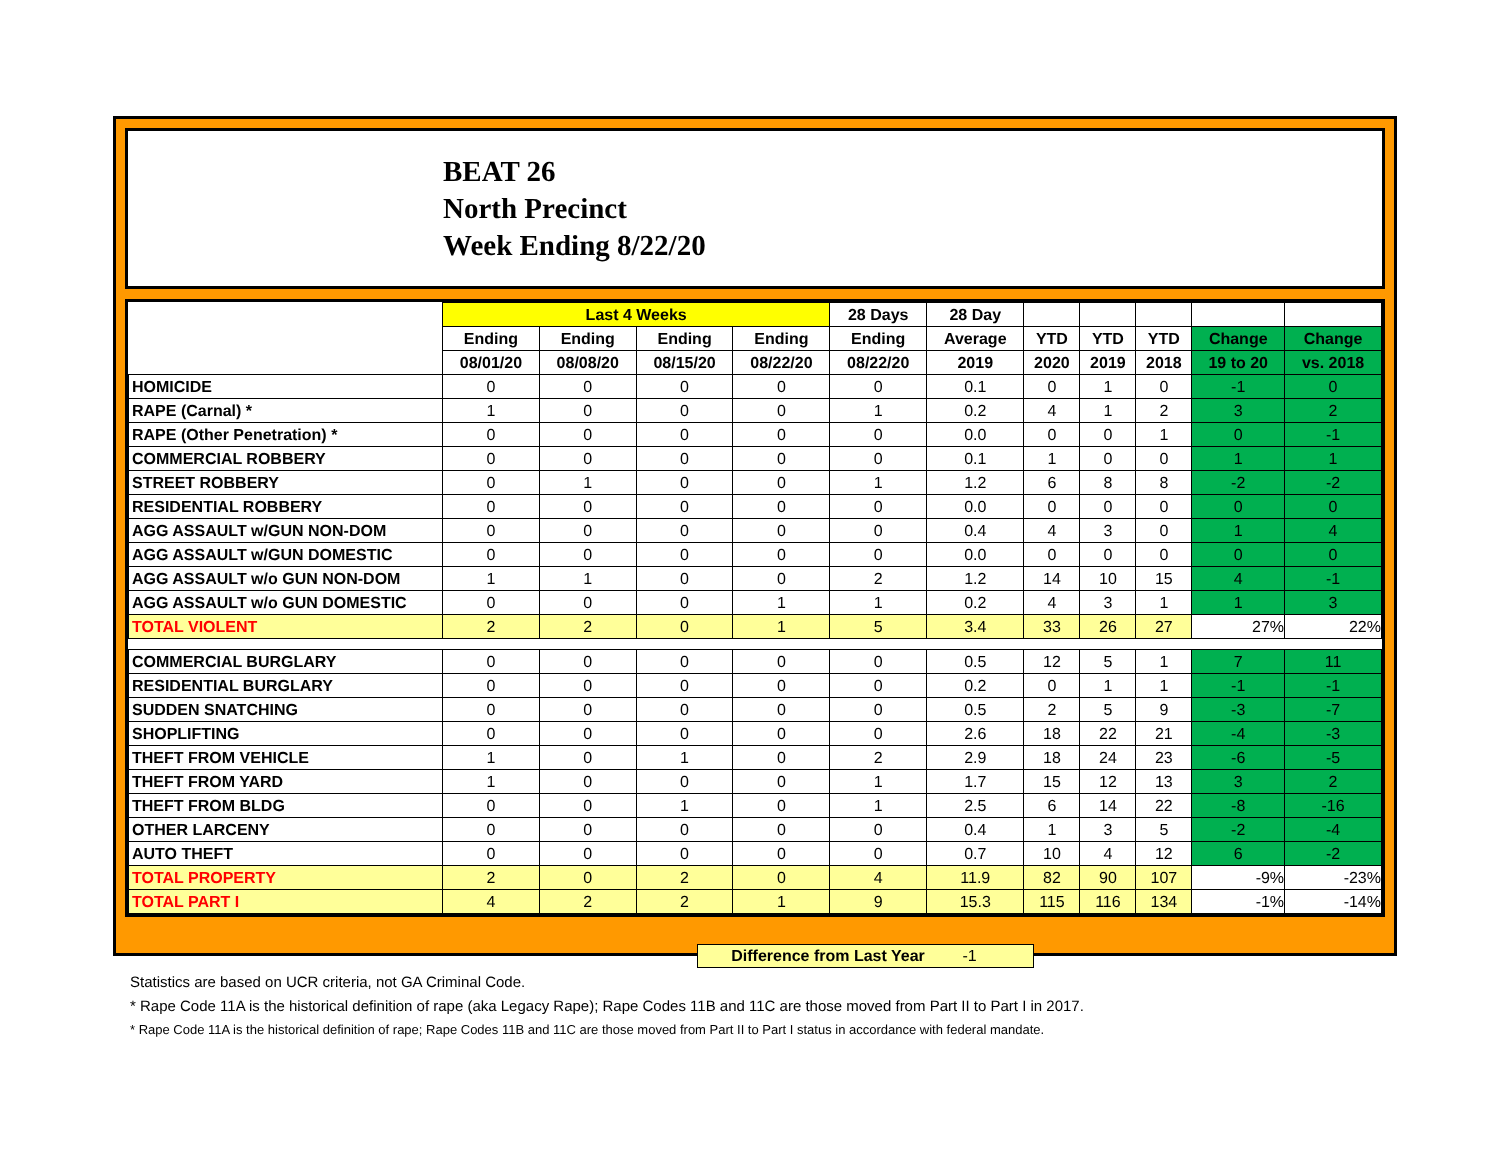BEAT 26
North Precinct
Week Ending 8/22/20
| | Last 4 Weeks | | | | 28 Days | 28 Day | | | | | |
| --- | --- | --- | --- | --- | --- | --- | --- | --- | --- | --- | --- |
| | Ending | Ending | Ending | Ending | Ending | Average | YTD | YTD | YTD | Change | Change |
| | 08/01/20 | 08/08/20 | 08/15/20 | 08/22/20 | 08/22/20 | 2019 | 2020 | 2019 | 2018 | 19 to 20 | vs. 2018 |
| HOMICIDE | 0 | 0 | 0 | 0 | 0 | 0.1 | 0 | 1 | 0 | -1 | 0 |
| RAPE (Carnal) * | 1 | 0 | 0 | 0 | 1 | 0.2 | 4 | 1 | 2 | 3 | 2 |
| RAPE (Other Penetration) * | 0 | 0 | 0 | 0 | 0 | 0.0 | 0 | 0 | 1 | 0 | -1 |
| COMMERCIAL ROBBERY | 0 | 0 | 0 | 0 | 0 | 0.1 | 1 | 0 | 0 | 1 | 1 |
| STREET ROBBERY | 0 | 1 | 0 | 0 | 1 | 1.2 | 6 | 8 | 8 | -2 | -2 |
| RESIDENTIAL ROBBERY | 0 | 0 | 0 | 0 | 0 | 0.0 | 0 | 0 | 0 | 0 | 0 |
| AGG ASSAULT w/GUN NON-DOM | 0 | 0 | 0 | 0 | 0 | 0.4 | 4 | 3 | 0 | 1 | 4 |
| AGG ASSAULT w/GUN DOMESTIC | 0 | 0 | 0 | 0 | 0 | 0.0 | 0 | 0 | 0 | 0 | 0 |
| AGG ASSAULT w/o GUN NON-DOM | 1 | 1 | 0 | 0 | 2 | 1.2 | 14 | 10 | 15 | 4 | -1 |
| AGG ASSAULT w/o GUN DOMESTIC | 0 | 0 | 0 | 1 | 1 | 0.2 | 4 | 3 | 1 | 1 | 3 |
| TOTAL VIOLENT | 2 | 2 | 0 | 1 | 5 | 3.4 | 33 | 26 | 27 | 27% | 22% |
| COMMERCIAL BURGLARY | 0 | 0 | 0 | 0 | 0 | 0.5 | 12 | 5 | 1 | 7 | 11 |
| RESIDENTIAL BURGLARY | 0 | 0 | 0 | 0 | 0 | 0.2 | 0 | 1 | 1 | -1 | -1 |
| SUDDEN SNATCHING | 0 | 0 | 0 | 0 | 0 | 0.5 | 2 | 5 | 9 | -3 | -7 |
| SHOPLIFTING | 0 | 0 | 0 | 0 | 0 | 2.6 | 18 | 22 | 21 | -4 | -3 |
| THEFT FROM VEHICLE | 1 | 0 | 1 | 0 | 2 | 2.9 | 18 | 24 | 23 | -6 | -5 |
| THEFT FROM YARD | 1 | 0 | 0 | 0 | 1 | 1.7 | 15 | 12 | 13 | 3 | 2 |
| THEFT FROM BLDG | 0 | 0 | 1 | 0 | 1 | 2.5 | 6 | 14 | 22 | -8 | -16 |
| OTHER LARCENY | 0 | 0 | 0 | 0 | 0 | 0.4 | 1 | 3 | 5 | -2 | -4 |
| AUTO THEFT | 0 | 0 | 0 | 0 | 0 | 0.7 | 10 | 4 | 12 | 6 | -2 |
| TOTAL PROPERTY | 2 | 0 | 2 | 0 | 4 | 11.9 | 82 | 90 | 107 | -9% | -23% |
| TOTAL PART I | 4 | 2 | 2 | 1 | 9 | 15.3 | 115 | 116 | 134 | -1% | -14% |
Difference from Last Year -1
Statistics are based on UCR criteria, not GA Criminal Code.
* Rape Code 11A is the historical definition of rape (aka Legacy Rape); Rape Codes 11B and 11C are those moved from Part II to Part I in 2017.
* Rape Code 11A is the historical definition of rape; Rape Codes 11B and 11C are those moved from Part II to Part I status in accordance with federal mandate.